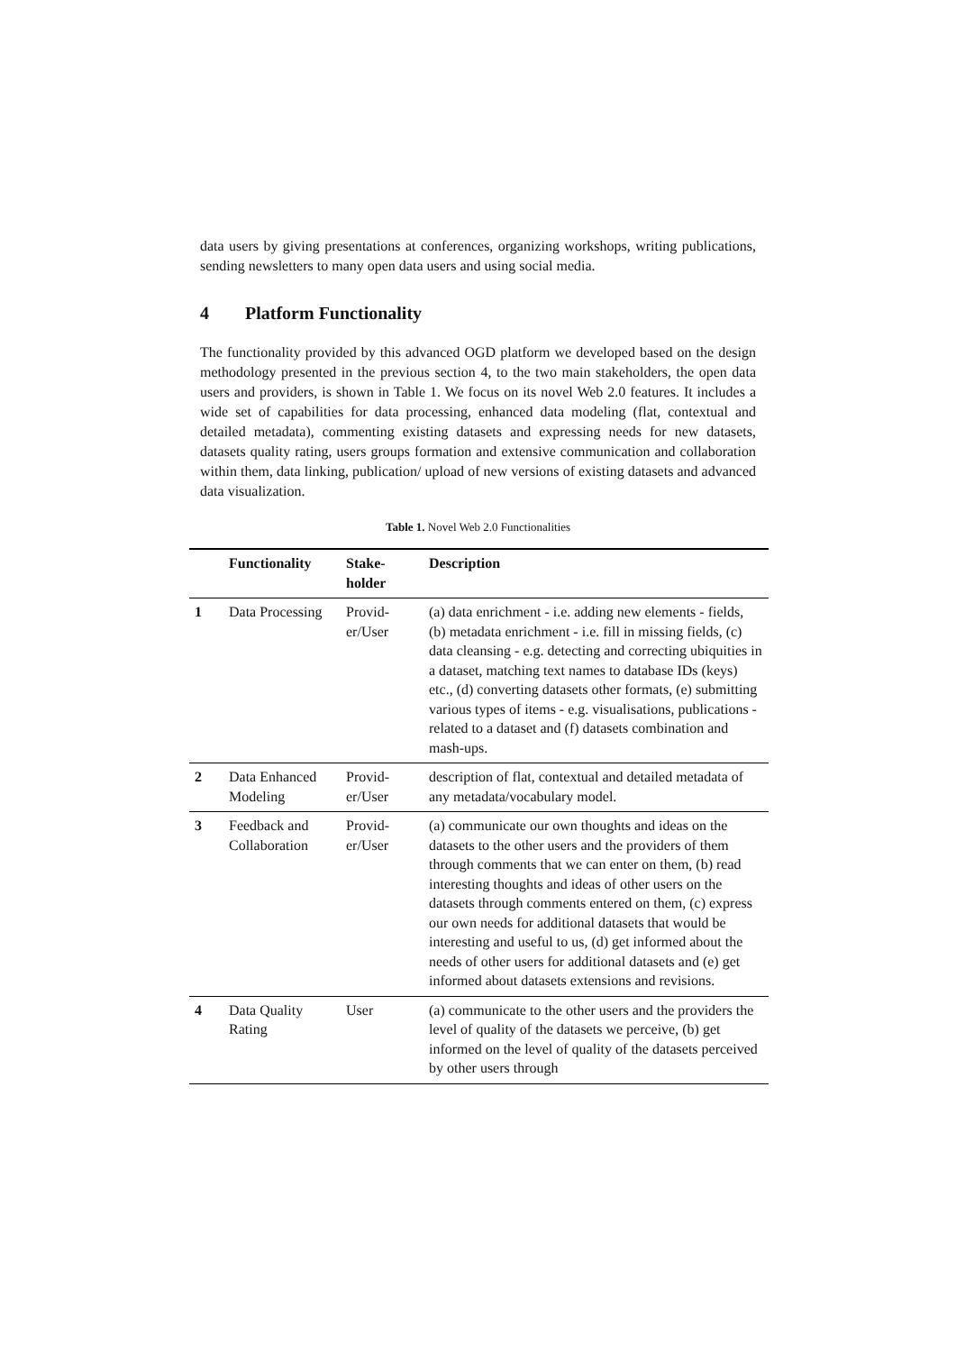data users by giving presentations at conferences, organizing workshops, writing publications, sending newsletters to many open data users and using social media.
4 Platform Functionality
The functionality provided by this advanced OGD platform we developed based on the design methodology presented in the previous section 4, to the two main stakeholders, the open data users and providers, is shown in Table 1. We focus on its novel Web 2.0 features. It includes a wide set of capabilities for data processing, enhanced data modeling (flat, contextual and detailed metadata), commenting existing datasets and expressing needs for new datasets, datasets quality rating, users groups formation and extensive communication and collaboration within them, data linking, publication/ upload of new versions of existing datasets and advanced data visualization.
Table 1. Novel Web 2.0 Functionalities
| | Functionality | Stake- holder | Description |
| --- | --- | --- | --- |
| 1 | Data Processing | Provid-er/User | (a) data enrichment - i.e. adding new elements - fields, (b) metadata enrichment - i.e. fill in missing fields, (c) data cleansing - e.g. detecting and correcting ubiquities in a dataset, matching text names to database IDs (keys) etc., (d) converting datasets other formats, (e) submitting various types of items - e.g. visualisations, publications - related to a dataset and (f) datasets combination and mash-ups. |
| 2 | Data Enhanced Modeling | Provid-er/User | description of flat, contextual and detailed metadata of any metadata/vocabulary model. |
| 3 | Feedback and Collaboration | Provid-er/User | (a) communicate our own thoughts and ideas on the datasets to the other users and the providers of them through comments that we can enter on them, (b) read interesting thoughts and ideas of other users on the datasets through comments entered on them, (c) express our own needs for additional datasets that would be interesting and useful to us, (d) get informed about the needs of other users for additional datasets and (e) get informed about datasets extensions and revisions. |
| 4 | Data Quality Rating | User | (a) communicate to the other users and the providers the level of quality of the datasets we perceive, (b) get informed on the level of quality of the datasets perceived by other users through |